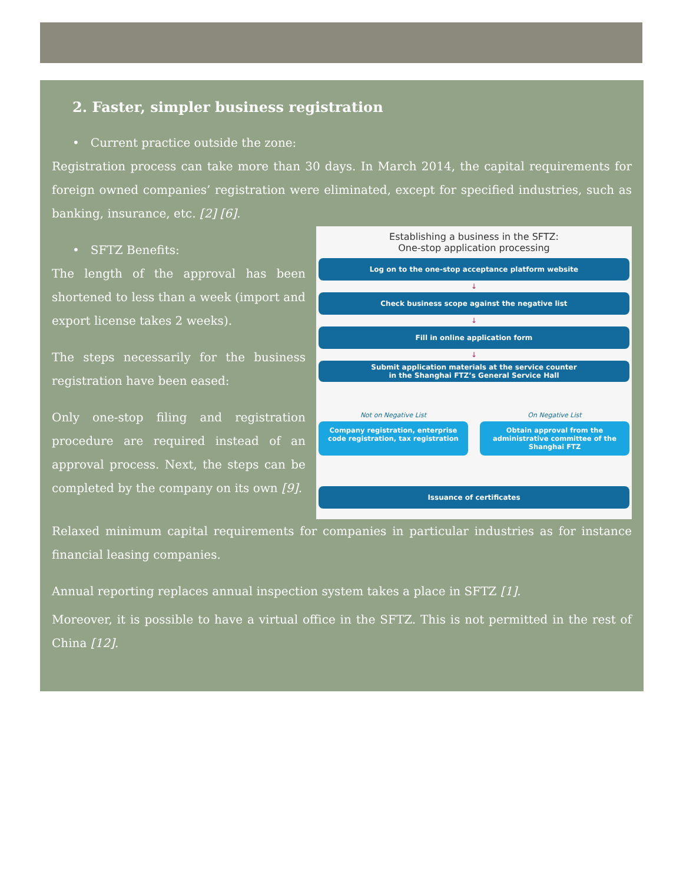2. Faster, simpler business registration
• Current practice outside the zone:
Registration process can take more than 30 days. In March 2014, the capital requirements for foreign owned companies’ registration were eliminated, except for specified industries, such as banking, insurance, etc. [2] [6].
• SFTZ Benefits:
The length of the approval has been shortened to less than a week (import and export license takes 2 weeks).
The steps necessarily for the business registration have been eased:
Only one-stop filing and registration procedure are required instead of an approval process. Next, the steps can be completed by the company on its own [9].
Establishing a business in the SFTZ:
One-stop application processing
Log on to the one-stop acceptance platform website
↓
Check business scope against the negative list
↓
Fill in online application form
↓
Submit application materials at the service counter
in the Shanghai FTZ’s General Service Hall
Not on Negative List
Company registration, enterprise code registration, tax registration
On Negative List
Obtain approval from the administrative committee of the Shanghai FTZ
Issuance of certificates
Relaxed minimum capital requirements for companies in particular industries as for instance financial leasing companies.
Annual reporting replaces annual inspection system takes a place in SFTZ [1].
Moreover, it is possible to have a virtual office in the SFTZ. This is not permitted in the rest of China [12].